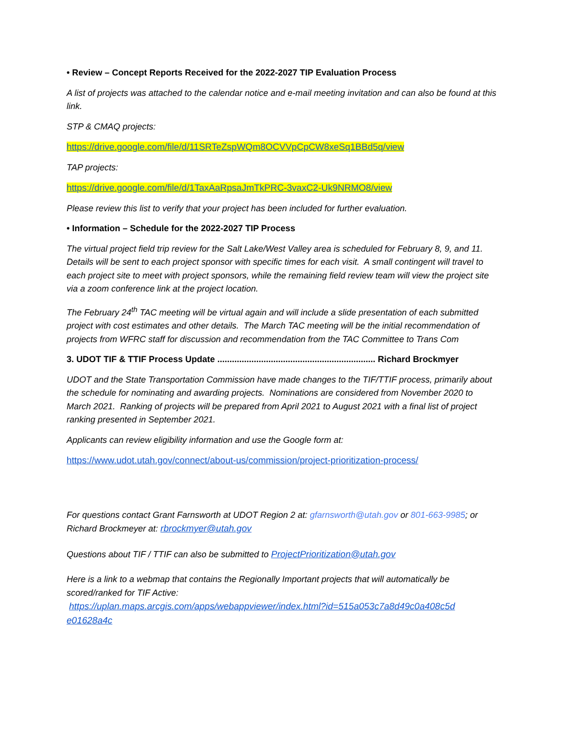• Review – Concept Reports Received for the 2022-2027 TIP Evaluation Process
A list of projects was attached to the calendar notice and e-mail meeting invitation and can also be found at this link.
STP & CMAQ projects:
https://drive.google.com/file/d/11SRTeZspWQm8OCVVpCpCW8xeSq1BBd5q/view
TAP projects:
https://drive.google.com/file/d/1TaxAaRpsaJmTkPRC-3vaxC2-Uk9NRMO8/view
Please review this list to verify that your project has been included for further evaluation.
• Information – Schedule for the 2022-2027 TIP Process
The virtual project field trip review for the Salt Lake/West Valley area is scheduled for February 8, 9, and 11. Details will be sent to each project sponsor with specific times for each visit. A small contingent will travel to each project site to meet with project sponsors, while the remaining field review team will view the project site via a zoom conference link at the project location.
The February 24<sup>th</sup> TAC meeting will be virtual again and will include a slide presentation of each submitted project with cost estimates and other details. The March TAC meeting will be the initial recommendation of projects from WFRC staff for discussion and recommendation from the TAC Committee to Trans Com
3. UDOT TIF & TTIF Process Update ................................................................. Richard Brockmyer
UDOT and the State Transportation Commission have made changes to the TIF/TTIF process, primarily about the schedule for nominating and awarding projects. Nominations are considered from November 2020 to March 2021. Ranking of projects will be prepared from April 2021 to August 2021 with a final list of project ranking presented in September 2021.
Applicants can review eligibility information and use the Google form at:
https://www.udot.utah.gov/connect/about-us/commission/project-prioritization-process/
For questions contact Grant Farnsworth at UDOT Region 2 at: gfarnsworth@utah.gov or 801-663-9985; or Richard Brockmeyer at: rbrockmyer@utah.gov
Questions about TIF / TTIF can also be submitted to ProjectPrioritization@utah.gov
Here is a link to a webmap that contains the Regionally Important projects that will automatically be scored/ranked for TIF Active:
https://uplan.maps.arcgis.com/apps/webappviewer/index.html?id=515a053c7a8d49c0a408c5d e01628a4c